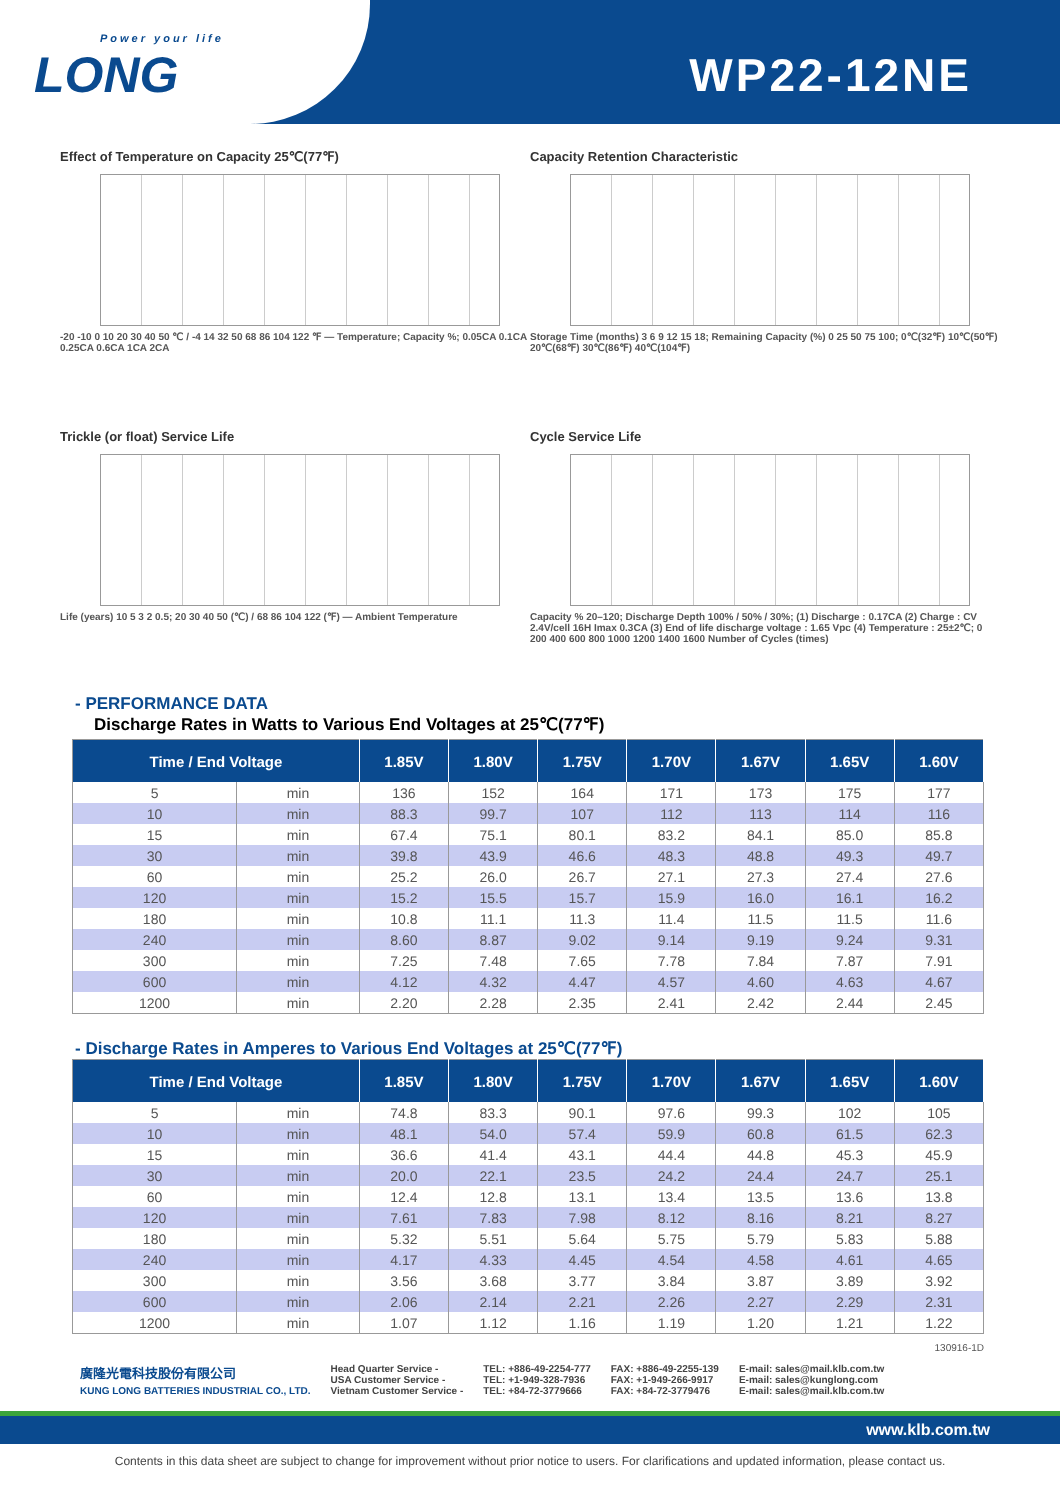Power your life
LONG
WP22-12NE
Effect of Temperature on Capacity 25℃(77℉)
-20 -10 0 10 20 30 40 50 ℃ / -4 14 32 50 68 86 104 122 ℉ — Temperature; Capacity %; 0.05CA 0.1CA 0.25CA 0.6CA 1CA 2CA
Capacity Retention Characteristic
Storage Time (months) 3 6 9 12 15 18; Remaining Capacity (%) 0 25 50 75 100; 0℃(32℉) 10℃(50℉) 20℃(68℉) 30℃(86℉) 40℃(104℉)
Trickle (or float) Service Life
Life (years) 10 5 3 2 0.5; 20 30 40 50 (℃) / 68 86 104 122 (℉) — Ambient Temperature
Cycle Service Life
Capacity % 20–120; Discharge Depth 100% / 50% / 30%; (1) Discharge : 0.17CA (2) Charge : CV 2.4V/cell 16H Imax 0.3CA (3) End of life discharge voltage : 1.65 Vpc (4) Temperature : 25±2℃; 0 200 400 600 800 1000 1200 1400 1600 Number of Cycles (times)
- PERFORMANCE DATA
Discharge Rates in Watts to Various End Voltages at 25℃(77℉)
| Time / End Voltage | | 1.85V | 1.80V | 1.75V | 1.70V | 1.67V | 1.65V | 1.60V |
| --- | --- | --- | --- | --- | --- | --- | --- | --- |
| 5 | min | 136 | 152 | 164 | 171 | 173 | 175 | 177 |
| 10 | min | 88.3 | 99.7 | 107 | 112 | 113 | 114 | 116 |
| 15 | min | 67.4 | 75.1 | 80.1 | 83.2 | 84.1 | 85.0 | 85.8 |
| 30 | min | 39.8 | 43.9 | 46.6 | 48.3 | 48.8 | 49.3 | 49.7 |
| 60 | min | 25.2 | 26.0 | 26.7 | 27.1 | 27.3 | 27.4 | 27.6 |
| 120 | min | 15.2 | 15.5 | 15.7 | 15.9 | 16.0 | 16.1 | 16.2 |
| 180 | min | 10.8 | 11.1 | 11.3 | 11.4 | 11.5 | 11.5 | 11.6 |
| 240 | min | 8.60 | 8.87 | 9.02 | 9.14 | 9.19 | 9.24 | 9.31 |
| 300 | min | 7.25 | 7.48 | 7.65 | 7.78 | 7.84 | 7.87 | 7.91 |
| 600 | min | 4.12 | 4.32 | 4.47 | 4.57 | 4.60 | 4.63 | 4.67 |
| 1200 | min | 2.20 | 2.28 | 2.35 | 2.41 | 2.42 | 2.44 | 2.45 |
- Discharge Rates in Amperes to Various End Voltages at 25℃(77℉)
| Time / End Voltage | | 1.85V | 1.80V | 1.75V | 1.70V | 1.67V | 1.65V | 1.60V |
| --- | --- | --- | --- | --- | --- | --- | --- | --- |
| 5 | min | 74.8 | 83.3 | 90.1 | 97.6 | 99.3 | 102 | 105 |
| 10 | min | 48.1 | 54.0 | 57.4 | 59.9 | 60.8 | 61.5 | 62.3 |
| 15 | min | 36.6 | 41.4 | 43.1 | 44.4 | 44.8 | 45.3 | 45.9 |
| 30 | min | 20.0 | 22.1 | 23.5 | 24.2 | 24.4 | 24.7 | 25.1 |
| 60 | min | 12.4 | 12.8 | 13.1 | 13.4 | 13.5 | 13.6 | 13.8 |
| 120 | min | 7.61 | 7.83 | 7.98 | 8.12 | 8.16 | 8.21 | 8.27 |
| 180 | min | 5.32 | 5.51 | 5.64 | 5.75 | 5.79 | 5.83 | 5.88 |
| 240 | min | 4.17 | 4.33 | 4.45 | 4.54 | 4.58 | 4.61 | 4.65 |
| 300 | min | 3.56 | 3.68 | 3.77 | 3.84 | 3.87 | 3.89 | 3.92 |
| 600 | min | 2.06 | 2.14 | 2.21 | 2.26 | 2.27 | 2.29 | 2.31 |
| 1200 | min | 1.07 | 1.12 | 1.16 | 1.19 | 1.20 | 1.21 | 1.22 |
130916-1D
廣隆光電科技股份有限公司
KUNG LONG BATTERIES INDUSTRIAL CO., LTD.
Head Quarter Service -
USA Customer Service -
Vietnam Customer Service -
TEL: +886-49-2254-777
TEL: +1-949-328-7936
TEL: +84-72-3779666
FAX: +886-49-2255-139
FAX: +1-949-266-9917
FAX: +84-72-3779476
E-mail: sales@mail.klb.com.tw
E-mail: sales@kunglong.com
E-mail: sales@mail.klb.com.tw
www.klb.com.tw
Contents in this data sheet are subject to change for improvement without prior notice to users. For clarifications and updated information, please contact us.